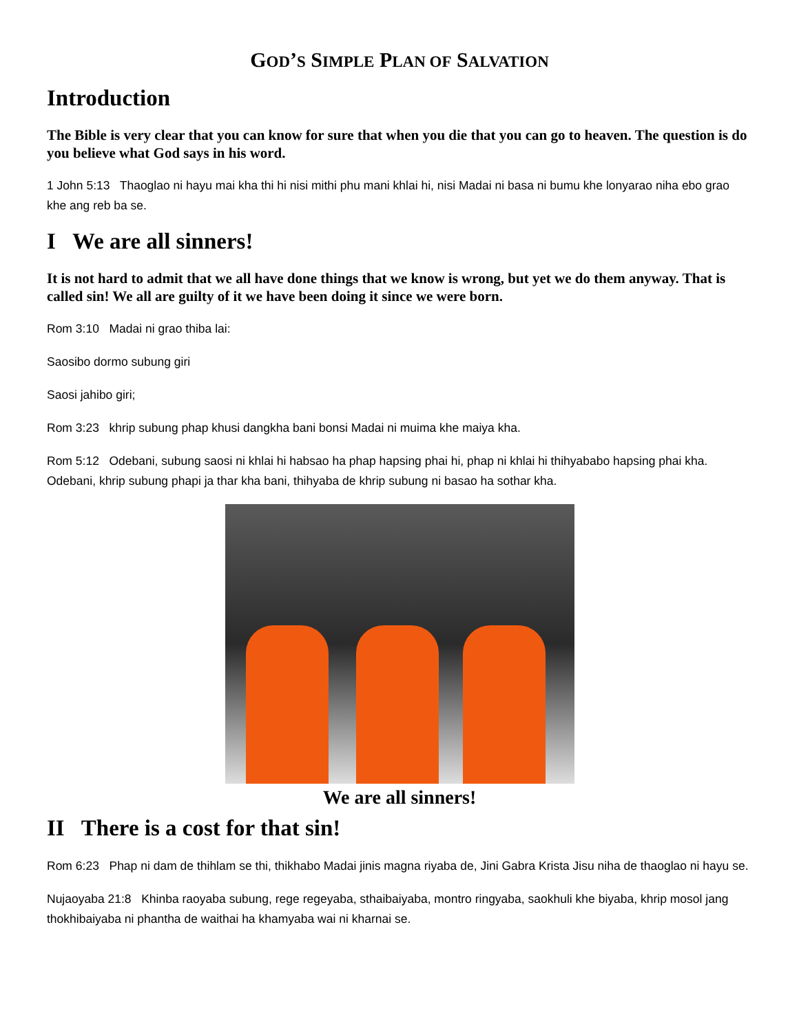GOD’S SIMPLE PLAN OF SALVATION
Introduction
The Bible is very clear that you can know for sure that when you die that you can go to heaven. The question is do you believe what God says in his word.
1 John 5:13 Thaoglao ni hayu mai kha thi hi nisi mithi phu mani khlai hi, nisi Madai ni basa ni bumu khe lonyarao niha ebo grao khe ang reb ba se.
I We are all sinners!
It is not hard to admit that we all have done things that we know is wrong, but yet we do them anyway. That is called sin! We all are guilty of it we have been doing it since we were born.
Rom 3:10 Madai ni grao thiba lai:
Saosibo dormo subung giri
Saosi jahibo giri;
Rom 3:23 khrip subung phap khusi dangkha bani bonsi Madai ni muima khe maiya kha.
Rom 5:12 Odebani, subung saosi ni khlai hi habsao ha phap hapsing phai hi, phap ni khlai hi thihyababo hapsing phai kha. Odebani, khrip subung phapi ja thar kha bani, thihyaba de khrip subung ni basao ha sothar kha.
We are all sinners!
II There is a cost for that sin!
Rom 6:23 Phap ni dam de thihlam se thi, thikhabo Madai jinis magna riyaba de, Jini Gabra Krista Jisu niha de thaoglao ni hayu se.
Nujaoyaba 21:8 Khinba raoyaba subung, rege regeyaba, sthaibaiyaba, montro ringyaba, saokhuli khe biyaba, khrip mosol jang thokhibaiyaba ni phantha de waithai ha khamyaba wai ni kharnai se.